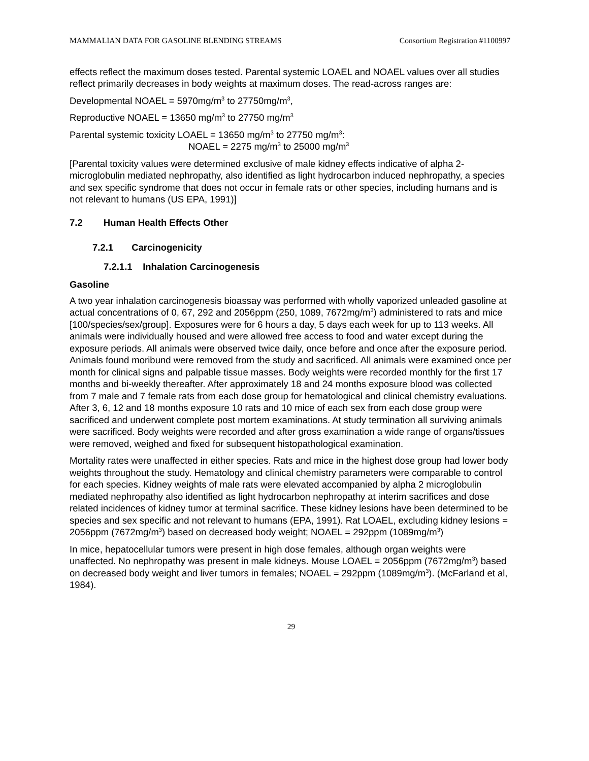MAMMALIAN DATA FOR GASOLINE BLENDING STREAMS Consortium Registration #1100997
effects reflect the maximum doses tested. Parental systemic LOAEL and NOAEL values over all studies reflect primarily decreases in body weights at maximum doses. The read-across ranges are:
Developmental NOAEL = 5970mg/m<sup>3</sup> to 27750mg/m<sup>3</sup>,
Reproductive NOAEL = 13650 mg/m<sup>3</sup> to 27750 mg/m<sup>3</sup>
Parental systemic toxicity LOAEL = 13650 mg/m<sup>3</sup> to 27750 mg/m<sup>3</sup>:
NOAEL = 2275 mg/m<sup>3</sup> to 25000 mg/m<sup>3</sup>
[Parental toxicity values were determined exclusive of male kidney effects indicative of alpha 2-microglobulin mediated nephropathy, also identified as light hydrocarbon induced nephropathy, a species and sex specific syndrome that does not occur in female rats or other species, including humans and is not relevant to humans (US EPA, 1991)]
7.2 Human Health Effects Other
7.2.1 Carcinogenicity
7.2.1.1 Inhalation Carcinogenesis
Gasoline
A two year inhalation carcinogenesis bioassay was performed with wholly vaporized unleaded gasoline at actual concentrations of 0, 67, 292 and 2056ppm (250, 1089, 7672mg/m<sup>3</sup>) administered to rats and mice [100/species/sex/group]. Exposures were for 6 hours a day, 5 days each week for up to 113 weeks. All animals were individually housed and were allowed free access to food and water except during the exposure periods. All animals were observed twice daily, once before and once after the exposure period. Animals found moribund were removed from the study and sacrificed. All animals were examined once per month for clinical signs and palpable tissue masses. Body weights were recorded monthly for the first 17 months and bi-weekly thereafter. After approximately 18 and 24 months exposure blood was collected from 7 male and 7 female rats from each dose group for hematological and clinical chemistry evaluations. After 3, 6, 12 and 18 months exposure 10 rats and 10 mice of each sex from each dose group were sacrificed and underwent complete post mortem examinations. At study termination all surviving animals were sacrificed. Body weights were recorded and after gross examination a wide range of organs/tissues were removed, weighed and fixed for subsequent histopathological examination.
Mortality rates were unaffected in either species. Rats and mice in the highest dose group had lower body weights throughout the study. Hematology and clinical chemistry parameters were comparable to control for each species. Kidney weights of male rats were elevated accompanied by alpha 2 microglobulin mediated nephropathy also identified as light hydrocarbon nephropathy at interim sacrifices and dose related incidences of kidney tumor at terminal sacrifice. These kidney lesions have been determined to be species and sex specific and not relevant to humans (EPA, 1991). Rat LOAEL, excluding kidney lesions = 2056ppm (7672mg/m<sup>3</sup>) based on decreased body weight; NOAEL = 292ppm (1089mg/m<sup>3</sup>)
In mice, hepatocellular tumors were present in high dose females, although organ weights were unaffected. No nephropathy was present in male kidneys. Mouse LOAEL = 2056ppm (7672mg/m<sup>3</sup>) based on decreased body weight and liver tumors in females; NOAEL = 292ppm (1089mg/m<sup>3</sup>). (McFarland et al, 1984).
29